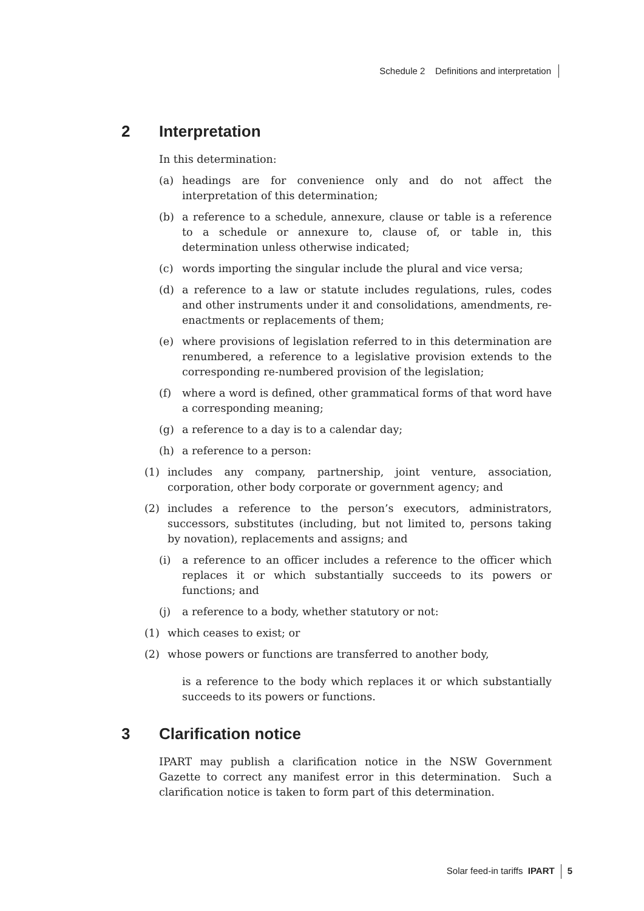Schedule 2 Definitions and interpretation
2 Interpretation
In this determination:
(a) headings are for convenience only and do not affect the interpretation of this determination;
(b) a reference to a schedule, annexure, clause or table is a reference to a schedule or annexure to, clause of, or table in, this determination unless otherwise indicated;
(c) words importing the singular include the plural and vice versa;
(d) a reference to a law or statute includes regulations, rules, codes and other instruments under it and consolidations, amendments, re-enactments or replacements of them;
(e) where provisions of legislation referred to in this determination are renumbered, a reference to a legislative provision extends to the corresponding re-numbered provision of the legislation;
(f) where a word is defined, other grammatical forms of that word have a corresponding meaning;
(g) a reference to a day is to a calendar day;
(h) a reference to a person:
(1) includes any company, partnership, joint venture, association, corporation, other body corporate or government agency; and
(2) includes a reference to the person’s executors, administrators, successors, substitutes (including, but not limited to, persons taking by novation), replacements and assigns; and
(i) a reference to an officer includes a reference to the officer which replaces it or which substantially succeeds to its powers or functions; and
(j) a reference to a body, whether statutory or not:
(1) which ceases to exist; or
(2) whose powers or functions are transferred to another body,
is a reference to the body which replaces it or which substantially succeeds to its powers or functions.
3 Clarification notice
IPART may publish a clarification notice in the NSW Government Gazette to correct any manifest error in this determination. Such a clarification notice is taken to form part of this determination.
Solar feed-in tariffs IPART 5